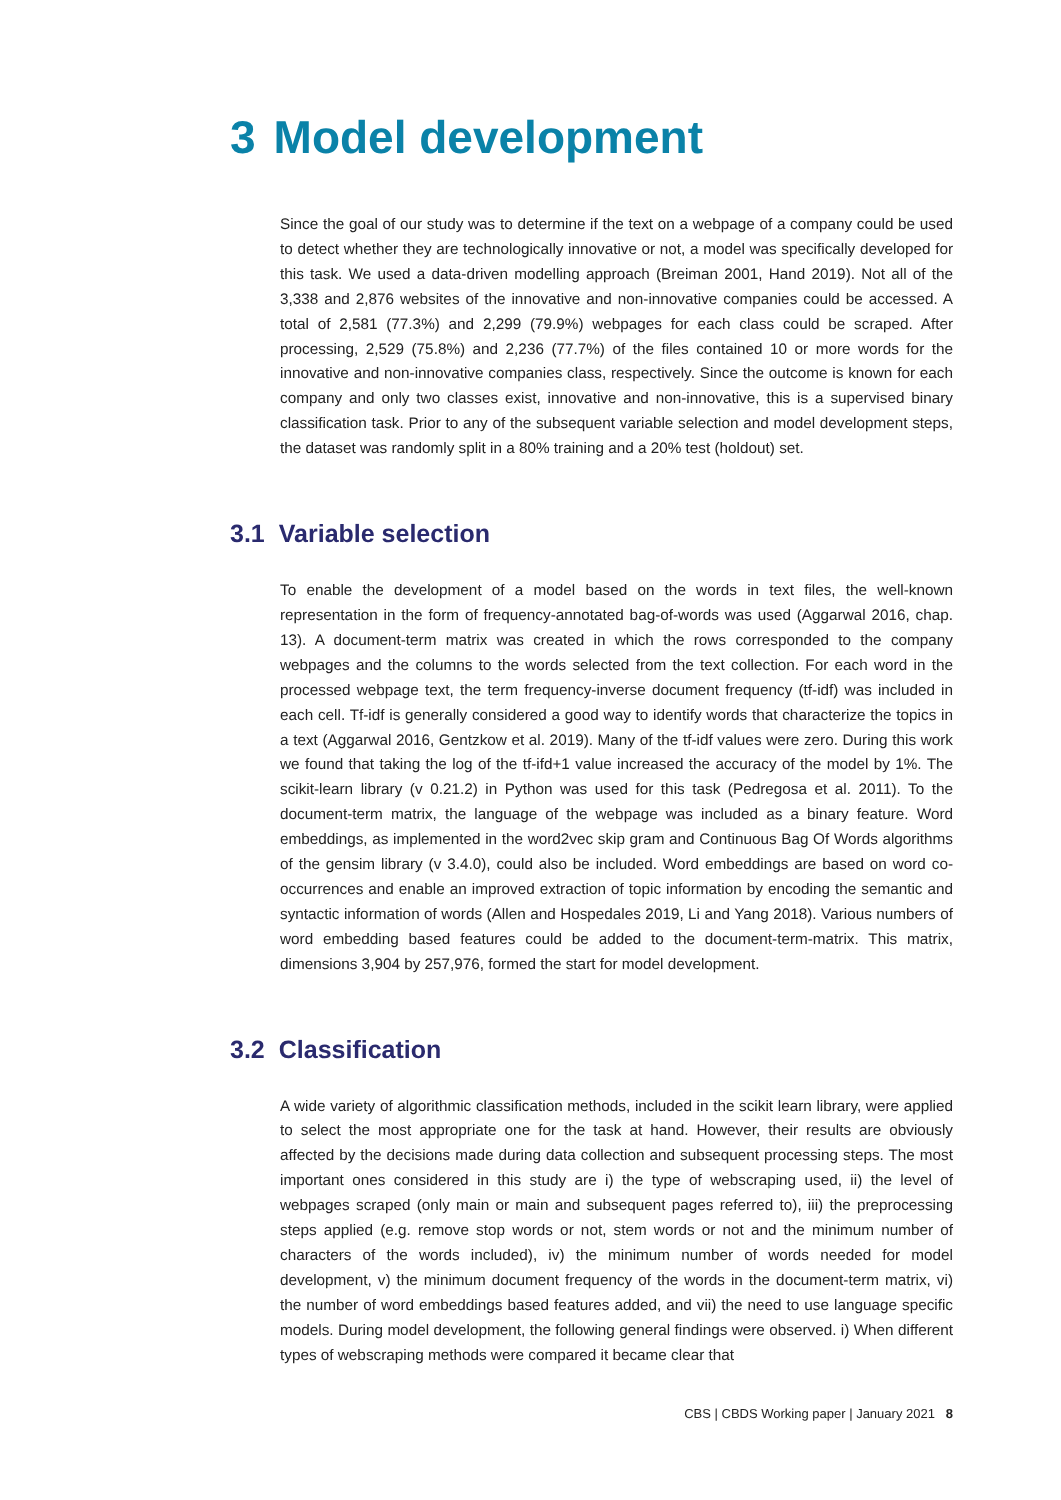3 Model development
Since the goal of our study was to determine if the text on a webpage of a company could be used to detect whether they are technologically innovative or not, a model was specifically developed for this task. We used a data-driven modelling approach (Breiman 2001, Hand 2019). Not all of the 3,338 and 2,876 websites of the innovative and non-innovative companies could be accessed. A total of 2,581 (77.3%) and 2,299 (79.9%) webpages for each class could be scraped. After processing, 2,529 (75.8%) and 2,236 (77.7%) of the files contained 10 or more words for the innovative and non-innovative companies class, respectively. Since the outcome is known for each company and only two classes exist, innovative and non-innovative, this is a supervised binary classification task. Prior to any of the subsequent variable selection and model development steps, the dataset was randomly split in a 80% training and a 20% test (holdout) set.
3.1 Variable selection
To enable the development of a model based on the words in text files, the well-known representation in the form of frequency-annotated bag-of-words was used (Aggarwal 2016, chap. 13). A document-term matrix was created in which the rows corresponded to the company webpages and the columns to the words selected from the text collection. For each word in the processed webpage text, the term frequency-inverse document frequency (tf-idf) was included in each cell. Tf-idf is generally considered a good way to identify words that characterize the topics in a text (Aggarwal 2016, Gentzkow et al. 2019). Many of the tf-idf values were zero. During this work we found that taking the log of the tf-ifd+1 value increased the accuracy of the model by 1%. The scikit-learn library (v 0.21.2) in Python was used for this task (Pedregosa et al. 2011). To the document-term matrix, the language of the webpage was included as a binary feature. Word embeddings, as implemented in the word2vec skip gram and Continuous Bag Of Words algorithms of the gensim library (v 3.4.0), could also be included. Word embeddings are based on word co-occurrences and enable an improved extraction of topic information by encoding the semantic and syntactic information of words (Allen and Hospedales 2019, Li and Yang 2018). Various numbers of word embedding based features could be added to the document-term-matrix. This matrix, dimensions 3,904 by 257,976, formed the start for model development.
3.2 Classification
A wide variety of algorithmic classification methods, included in the scikit learn library, were applied to select the most appropriate one for the task at hand. However, their results are obviously affected by the decisions made during data collection and subsequent processing steps. The most important ones considered in this study are i) the type of webscraping used, ii) the level of webpages scraped (only main or main and subsequent pages referred to), iii) the preprocessing steps applied (e.g. remove stop words or not, stem words or not and the minimum number of characters of the words included), iv) the minimum number of words needed for model development, v) the minimum document frequency of the words in the document-term matrix, vi) the number of word embeddings based features added, and vii) the need to use language specific models. During model development, the following general findings were observed. i) When different types of webscraping methods were compared it became clear that
CBS | CBDS Working paper | January 2021 8